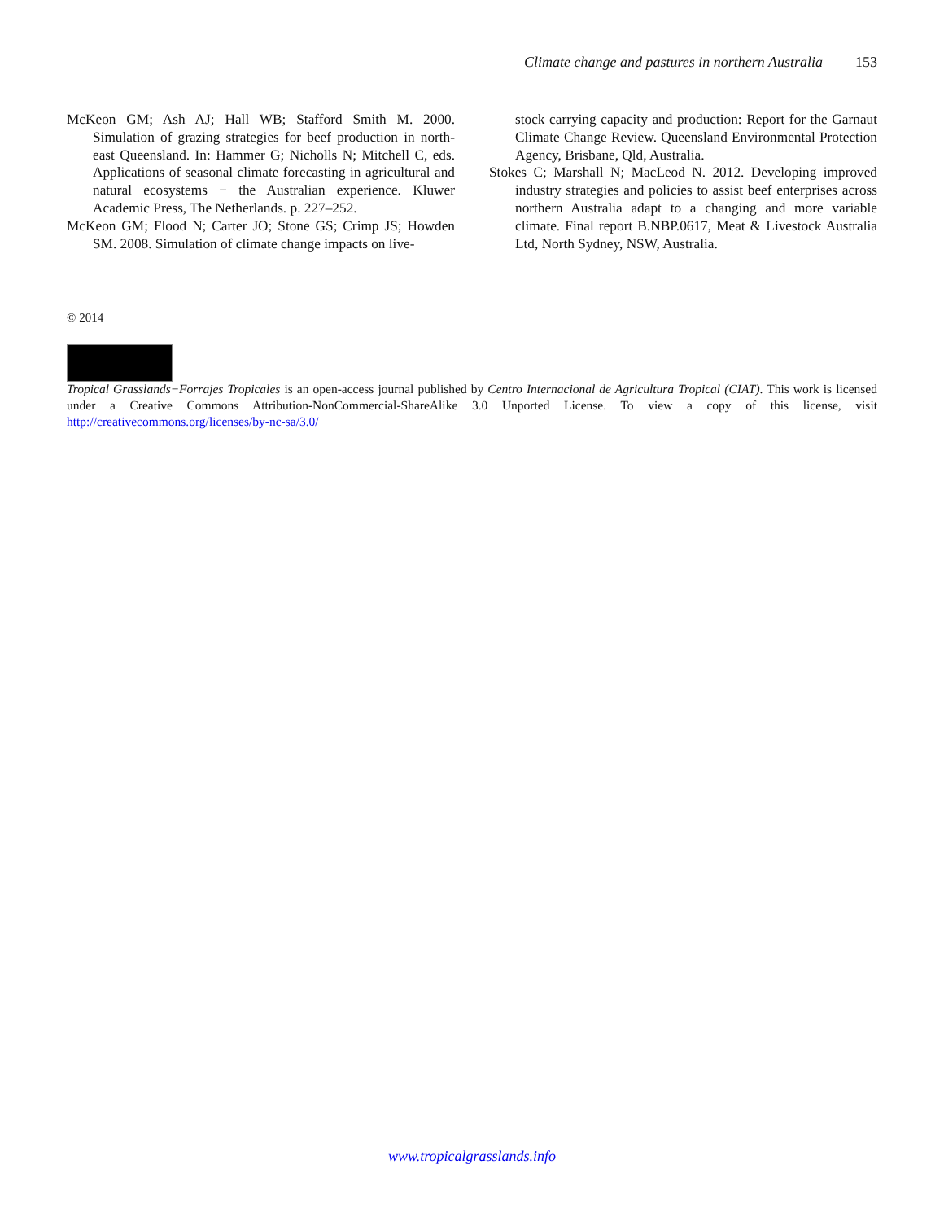Climate change and pastures in northern Australia 153
McKeon GM; Ash AJ; Hall WB; Stafford Smith M. 2000. Simulation of grazing strategies for beef production in north-east Queensland. In: Hammer G; Nicholls N; Mitchell C, eds. Applications of seasonal climate forecasting in agricultural and natural ecosystems − the Australian experience. Kluwer Academic Press, The Netherlands. p. 227–252.
McKeon GM; Flood N; Carter JO; Stone GS; Crimp JS; Howden SM. 2008. Simulation of climate change impacts on live-
stock carrying capacity and production: Report for the Garnaut Climate Change Review. Queensland Environmental Protection Agency, Brisbane, Qld, Australia.
Stokes C; Marshall N; MacLeod N. 2012. Developing improved industry strategies and policies to assist beef enterprises across northern Australia adapt to a changing and more variable climate. Final report B.NBP.0617, Meat & Livestock Australia Ltd, North Sydney, NSW, Australia.
© 2014
Tropical Grasslands−Forrajes Tropicales is an open-access journal published by Centro Internacional de Agricultura Tropical (CIAT). This work is licensed under a Creative Commons Attribution-NonCommercial-ShareAlike 3.0 Unported License. To view a copy of this license, visit http://creativecommons.org/licenses/by-nc-sa/3.0/
www.tropicalgrasslands.info